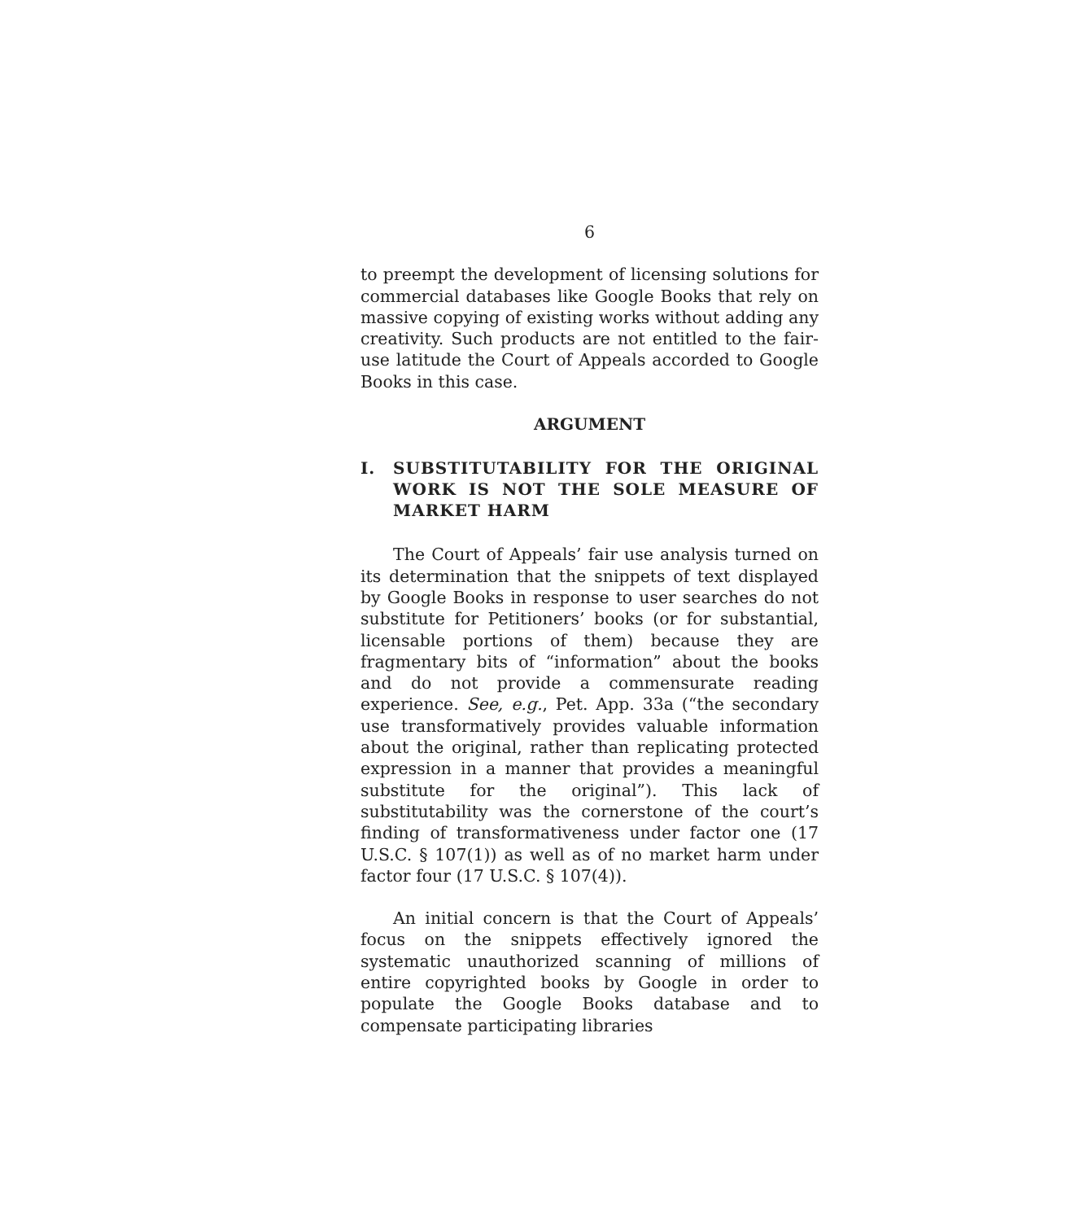6
to preempt the development of licensing solutions for commercial databases like Google Books that rely on massive copying of existing works without adding any creativity. Such products are not entitled to the fair-use latitude the Court of Appeals accorded to Google Books in this case.
ARGUMENT
I. SUBSTITUTABILITY FOR THE ORIGINAL WORK IS NOT THE SOLE MEASURE OF MARKET HARM
The Court of Appeals’ fair use analysis turned on its determination that the snippets of text displayed by Google Books in response to user searches do not substitute for Petitioners’ books (or for substantial, licensable portions of them) because they are fragmentary bits of “information” about the books and do not provide a commensurate reading experience. See, e.g., Pet. App. 33a (“the secondary use transformatively provides valuable information about the original, rather than replicating protected expression in a manner that provides a meaningful substitute for the original”). This lack of substitutability was the cornerstone of the court’s finding of transformativeness under factor one (17 U.S.C. § 107(1)) as well as of no market harm under factor four (17 U.S.C. § 107(4)).
An initial concern is that the Court of Appeals’ focus on the snippets effectively ignored the systematic unauthorized scanning of millions of entire copyrighted books by Google in order to populate the Google Books database and to compensate participating libraries